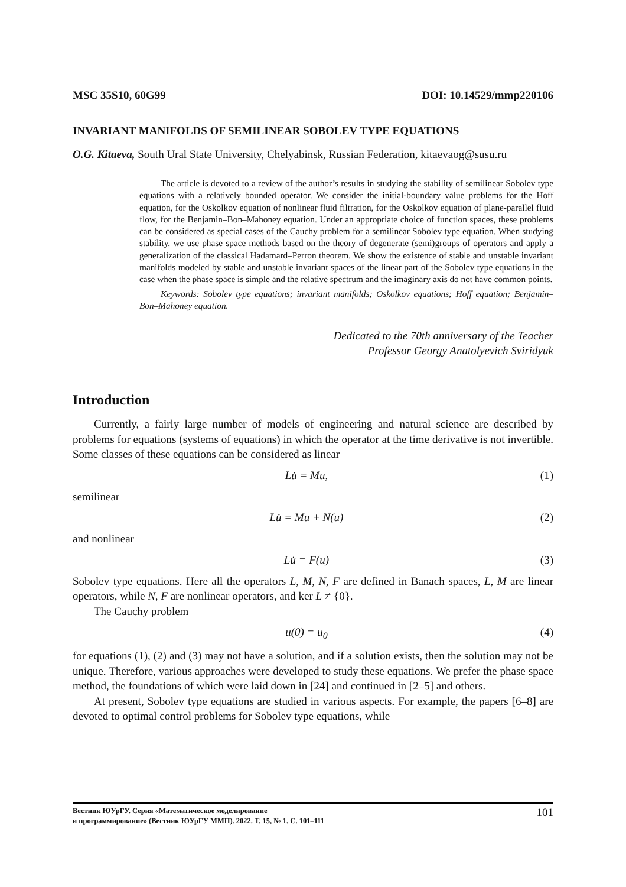MSC 35S10, 60G99 DOI: 10.14529/mmp220106
INVARIANT MANIFOLDS OF SEMILINEAR SOBOLEV TYPE EQUATIONS
O.G. Kitaeva, South Ural State University, Chelyabinsk, Russian Federation, kitaevaog@susu.ru
The article is devoted to a review of the author’s results in studying the stability of semilinear Sobolev type equations with a relatively bounded operator. We consider the initial-boundary value problems for the Hoff equation, for the Oskolkov equation of nonlinear fluid filtration, for the Oskolkov equation of plane-parallel fluid flow, for the Benjamin–Bon–Mahoney equation. Under an appropriate choice of function spaces, these problems can be considered as special cases of the Cauchy problem for a semilinear Sobolev type equation. When studying stability, we use phase space methods based on the theory of degenerate (semi)groups of operators and apply a generalization of the classical Hadamard–Perron theorem. We show the existence of stable and unstable invariant manifolds modeled by stable and unstable invariant spaces of the linear part of the Sobolev type equations in the case when the phase space is simple and the relative spectrum and the imaginary axis do not have common points.
Keywords: Sobolev type equations; invariant manifolds; Oskolkov equations; Hoff equation; Benjamin–Bon–Mahoney equation.
Dedicated to the 70th anniversary of the Teacher
Professor Georgy Anatolyevich Sviridyuk
Introduction
Currently, a fairly large number of models of engineering and natural science are described by problems for equations (systems of equations) in which the operator at the time derivative is not invertible. Some classes of these equations can be considered as linear
Lu̇ = Mu, (1)
semilinear
Lu̇ = Mu + N(u) (2)
and nonlinear
Lu̇ = F(u) (3)
Sobolev type equations. Here all the operators L, M, N, F are defined in Banach spaces, L, M are linear operators, while N, F are nonlinear operators, and ker L ≠ {0}.
The Cauchy problem
u(0) = u<sub>0</sub> (4)
for equations (1), (2) and (3) may not have a solution, and if a solution exists, then the solution may not be unique. Therefore, various approaches were developed to study these equations. We prefer the phase space method, the foundations of which were laid down in [24] and continued in [2–5] and others.
At present, Sobolev type equations are studied in various aspects. For example, the papers [6–8] are devoted to optimal control problems for Sobolev type equations, while
Вестник ЮУрГУ. Серия «Математическое моделирование
и программирование» (Вестник ЮУрГУ ММП). 2022. Т. 15, № 1. С. 101–111
101